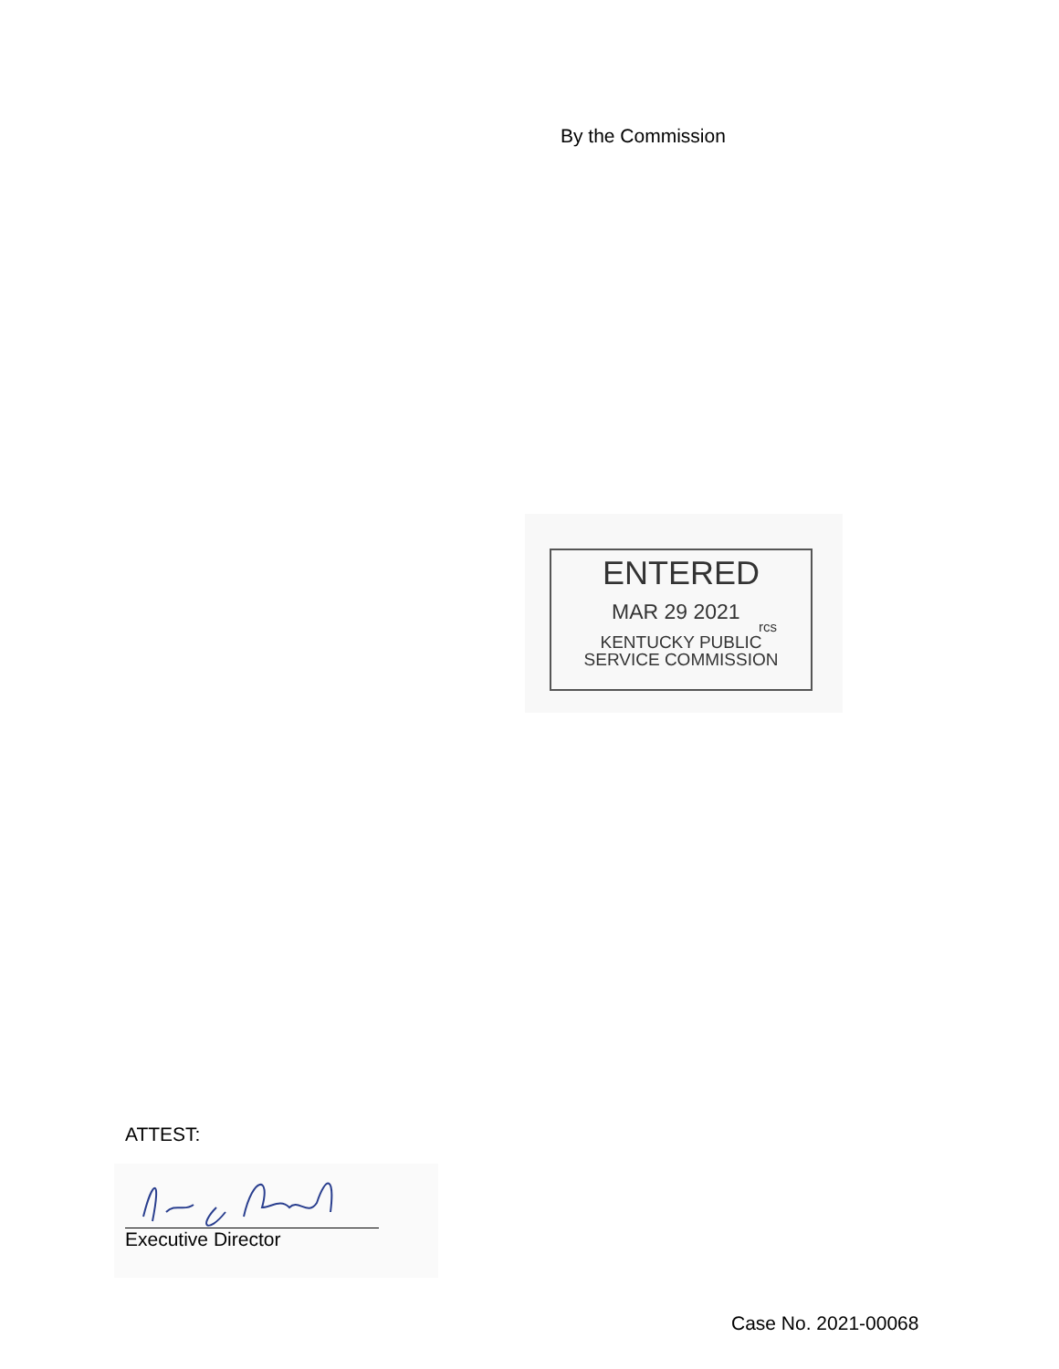By the Commission
ENTERED
MAR 29 2021 rcs
KENTUCKY PUBLIC
SERVICE COMMISSION
ATTEST:
Executive Director
Case No. 2021-00068